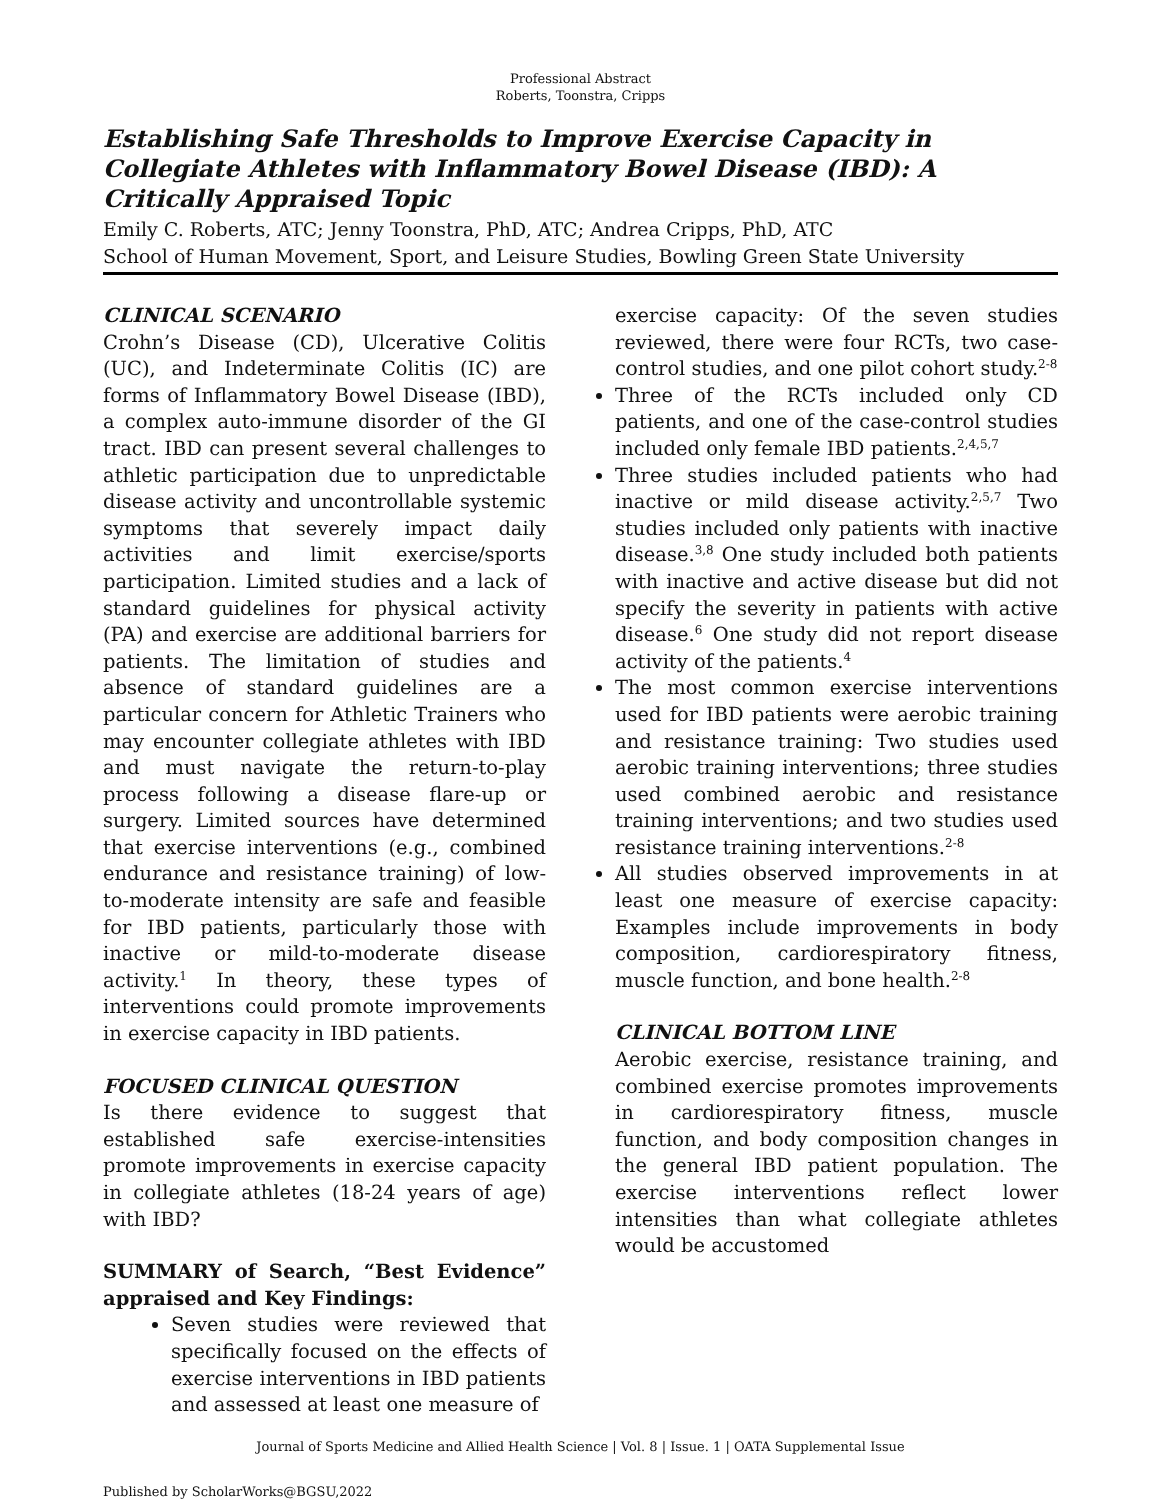Professional Abstract
Roberts, Toonstra, Cripps
Establishing Safe Thresholds to Improve Exercise Capacity in Collegiate Athletes with Inflammatory Bowel Disease (IBD): A Critically Appraised Topic
Emily C. Roberts, ATC; Jenny Toonstra, PhD, ATC; Andrea Cripps, PhD, ATC
School of Human Movement, Sport, and Leisure Studies, Bowling Green State University
CLINICAL SCENARIO
Crohn’s Disease (CD), Ulcerative Colitis (UC), and Indeterminate Colitis (IC) are forms of Inflammatory Bowel Disease (IBD), a complex auto-immune disorder of the GI tract. IBD can present several challenges to athletic participation due to unpredictable disease activity and uncontrollable systemic symptoms that severely impact daily activities and limit exercise/sports participation. Limited studies and a lack of standard guidelines for physical activity (PA) and exercise are additional barriers for patients. The limitation of studies and absence of standard guidelines are a particular concern for Athletic Trainers who may encounter collegiate athletes with IBD and must navigate the return-to-play process following a disease flare-up or surgery. Limited sources have determined that exercise interventions (e.g., combined endurance and resistance training) of low-to-moderate intensity are safe and feasible for IBD patients, particularly those with inactive or mild-to-moderate disease activity.<sup>1</sup> In theory, these types of interventions could promote improvements in exercise capacity in IBD patients.
FOCUSED CLINICAL QUESTION
Is there evidence to suggest that established safe exercise-intensities promote improvements in exercise capacity in collegiate athletes (18-24 years of age) with IBD?
SUMMARY of Search, “Best Evidence” appraised and Key Findings:
Seven studies were reviewed that specifically focused on the effects of exercise interventions in IBD patients and assessed at least one measure of
exercise capacity: Of the seven studies reviewed, there were four RCTs, two case-control studies, and one pilot cohort study.<sup>2-8</sup>
Three of the RCTs included only CD patients, and one of the case-control studies included only female IBD patients.<sup>2,4,5,7</sup>
Three studies included patients who had inactive or mild disease activity.<sup>2,5,7</sup> Two studies included only patients with inactive disease.<sup>3,8</sup> One study included both patients with inactive and active disease but did not specify the severity in patients with active disease.<sup>6</sup> One study did not report disease activity of the patients.<sup>4</sup>
The most common exercise interventions used for IBD patients were aerobic training and resistance training: Two studies used aerobic training interventions; three studies used combined aerobic and resistance training interventions; and two studies used resistance training interventions.<sup>2-8</sup>
All studies observed improvements in at least one measure of exercise capacity: Examples include improvements in body composition, cardiorespiratory fitness, muscle function, and bone health.<sup>2-8</sup>
CLINICAL BOTTOM LINE
Aerobic exercise, resistance training, and combined exercise promotes improvements in cardiorespiratory fitness, muscle function, and body composition changes in the general IBD patient population. The exercise interventions reflect lower intensities than what collegiate athletes would be accustomed
Journal of Sports Medicine and Allied Health Science | Vol. 8 | Issue. 1 | OATA Supplemental Issue
Published by ScholarWorks@BGSU,2022